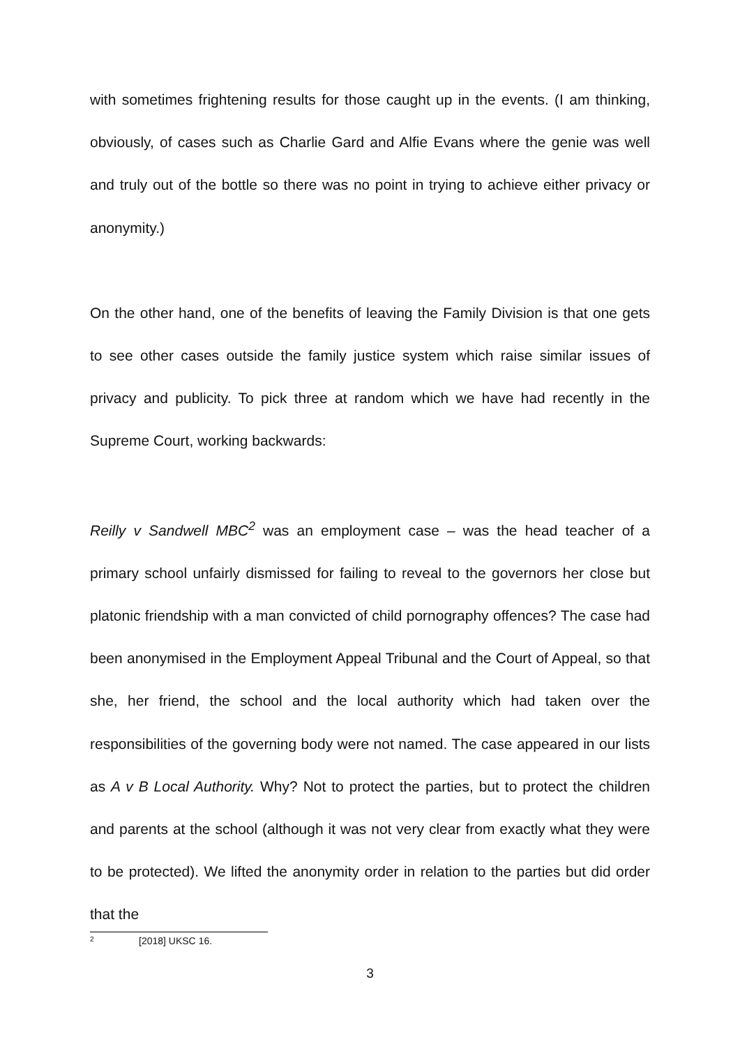with sometimes frightening results for those caught up in the events. (I am thinking, obviously, of cases such as Charlie Gard and Alfie Evans where the genie was well and truly out of the bottle so there was no point in trying to achieve either privacy or anonymity.)
On the other hand, one of the benefits of leaving the Family Division is that one gets to see other cases outside the family justice system which raise similar issues of privacy and publicity. To pick three at random which we have had recently in the Supreme Court, working backwards:
Reilly v Sandwell MBC<sup>2</sup> was an employment case – was the head teacher of a primary school unfairly dismissed for failing to reveal to the governors her close but platonic friendship with a man convicted of child pornography offences? The case had been anonymised in the Employment Appeal Tribunal and the Court of Appeal, so that she, her friend, the school and the local authority which had taken over the responsibilities of the governing body were not named. The case appeared in our lists as A v B Local Authority. Why? Not to protect the parties, but to protect the children and parents at the school (although it was not very clear from exactly what they were to be protected). We lifted the anonymity order in relation to the parties but did order that the
2 [2018] UKSC 16.
3